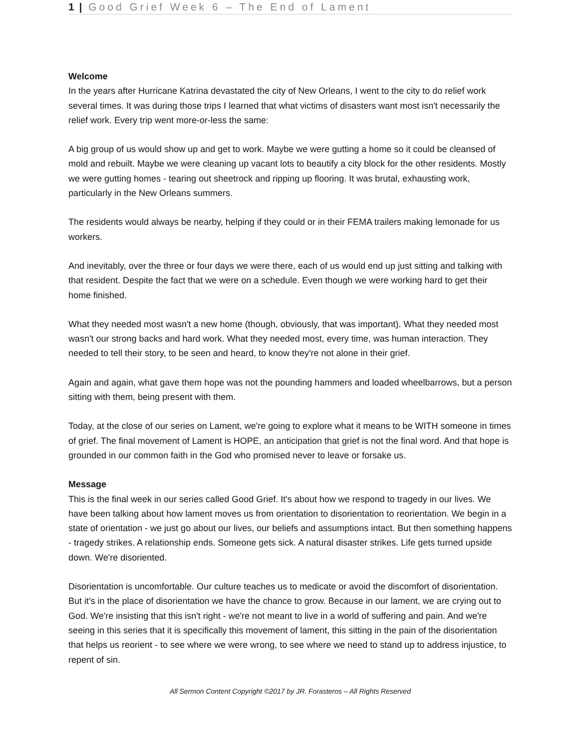1 | Good Grief Week 6 – The End of Lament
Welcome
In the years after Hurricane Katrina devastated the city of New Orleans, I went to the city to do relief work several times. It was during those trips I learned that what victims of disasters want most isn't necessarily the relief work. Every trip went more-or-less the same:
A big group of us would show up and get to work. Maybe we were gutting a home so it could be cleansed of mold and rebuilt. Maybe we were cleaning up vacant lots to beautify a city block for the other residents. Mostly we were gutting homes - tearing out sheetrock and ripping up flooring. It was brutal, exhausting work, particularly in the New Orleans summers.
The residents would always be nearby, helping if they could or in their FEMA trailers making lemonade for us workers.
And inevitably, over the three or four days we were there, each of us would end up just sitting and talking with that resident. Despite the fact that we were on a schedule. Even though we were working hard to get their home finished.
What they needed most wasn't a new home (though, obviously, that was important). What they needed most wasn't our strong backs and hard work. What they needed most, every time, was human interaction. They needed to tell their story, to be seen and heard, to know they're not alone in their grief.
Again and again, what gave them hope was not the pounding hammers and loaded wheelbarrows, but a person sitting with them, being present with them.
Today, at the close of our series on Lament, we're going to explore what it means to be WITH someone in times of grief. The final movement of Lament is HOPE, an anticipation that grief is not the final word. And that hope is grounded in our common faith in the God who promised never to leave or forsake us.
Message
This is the final week in our series called Good Grief. It's about how we respond to tragedy in our lives. We have been talking about how lament moves us from orientation to disorientation to reorientation. We begin in a state of orientation - we just go about our lives, our beliefs and assumptions intact. But then something happens - tragedy strikes. A relationship ends. Someone gets sick. A natural disaster strikes. Life gets turned upside down. We're disoriented.
Disorientation is uncomfortable. Our culture teaches us to medicate or avoid the discomfort of disorientation. But it's in the place of disorientation we have the chance to grow. Because in our lament, we are crying out to God. We're insisting that this isn't right - we're not meant to live in a world of suffering and pain. And we're seeing in this series that it is specifically this movement of lament, this sitting in the pain of the disorientation that helps us reorient - to see where we were wrong, to see where we need to stand up to address injustice, to repent of sin.
All Sermon Content Copyright ©2017 by JR. Forasteros – All Rights Reserved